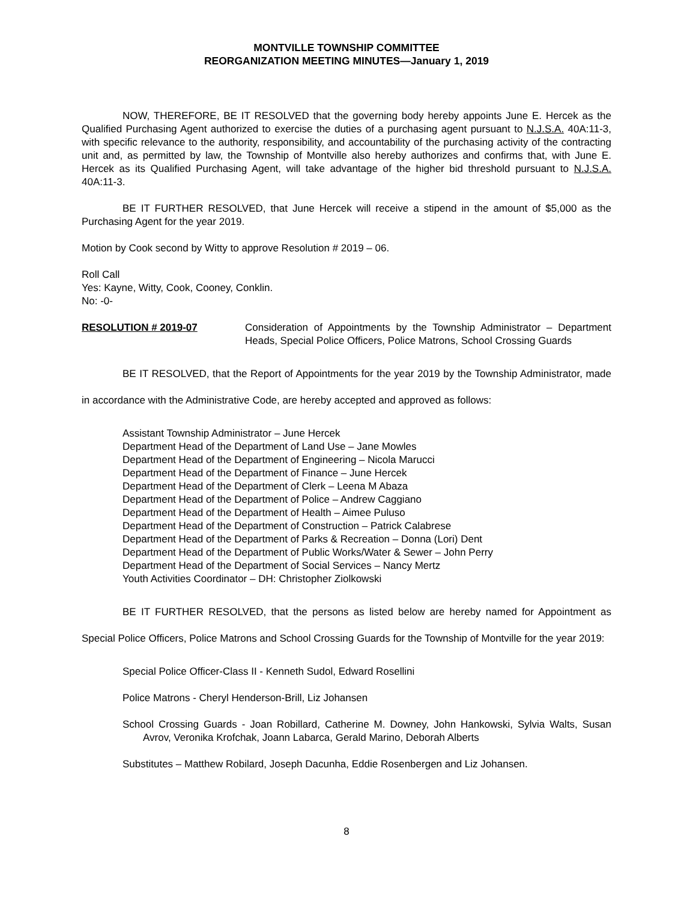MONTVILLE TOWNSHIP COMMITTEE
REORGANIZATION MEETING MINUTES—January 1, 2019
NOW, THEREFORE, BE IT RESOLVED that the governing body hereby appoints June E. Hercek as the Qualified Purchasing Agent authorized to exercise the duties of a purchasing agent pursuant to N.J.S.A. 40A:11-3, with specific relevance to the authority, responsibility, and accountability of the purchasing activity of the contracting unit and, as permitted by law, the Township of Montville also hereby authorizes and confirms that, with June E. Hercek as its Qualified Purchasing Agent, will take advantage of the higher bid threshold pursuant to N.J.S.A. 40A:11-3.
BE IT FURTHER RESOLVED, that June Hercek will receive a stipend in the amount of $5,000 as the Purchasing Agent for the year 2019.
Motion by Cook second by Witty to approve Resolution # 2019 – 06.
Roll Call
Yes: Kayne, Witty, Cook, Cooney, Conklin.
No: -0-
RESOLUTION # 2019-07 Consideration of Appointments by the Township Administrator – Department Heads, Special Police Officers, Police Matrons, School Crossing Guards
BE IT RESOLVED, that the Report of Appointments for the year 2019 by the Township Administrator, made in accordance with the Administrative Code, are hereby accepted and approved as follows:
Assistant Township Administrator – June Hercek
Department Head of the Department of Land Use – Jane Mowles
Department Head of the Department of Engineering – Nicola Marucci
Department Head of the Department of Finance – June Hercek
Department Head of the Department of Clerk – Leena M Abaza
Department Head of the Department of Police – Andrew Caggiano
Department Head of the Department of Health – Aimee Puluso
Department Head of the Department of Construction – Patrick Calabrese
Department Head of the Department of Parks & Recreation – Donna (Lori) Dent
Department Head of the Department of Public Works/Water & Sewer – John Perry
Department Head of the Department of Social Services – Nancy Mertz
Youth Activities Coordinator – DH: Christopher Ziolkowski
BE IT FURTHER RESOLVED, that the persons as listed below are hereby named for Appointment as Special Police Officers, Police Matrons and School Crossing Guards for the Township of Montville for the year 2019:
Special Police Officer-Class II - Kenneth Sudol, Edward Rosellini
Police Matrons - Cheryl Henderson-Brill, Liz Johansen
School Crossing Guards - Joan Robillard, Catherine M. Downey, John Hankowski, Sylvia Walts, Susan Avrov, Veronika Krofchak, Joann Labarca, Gerald Marino, Deborah Alberts
Substitutes – Matthew Robilard, Joseph Dacunha, Eddie Rosenbergen and Liz Johansen.
8